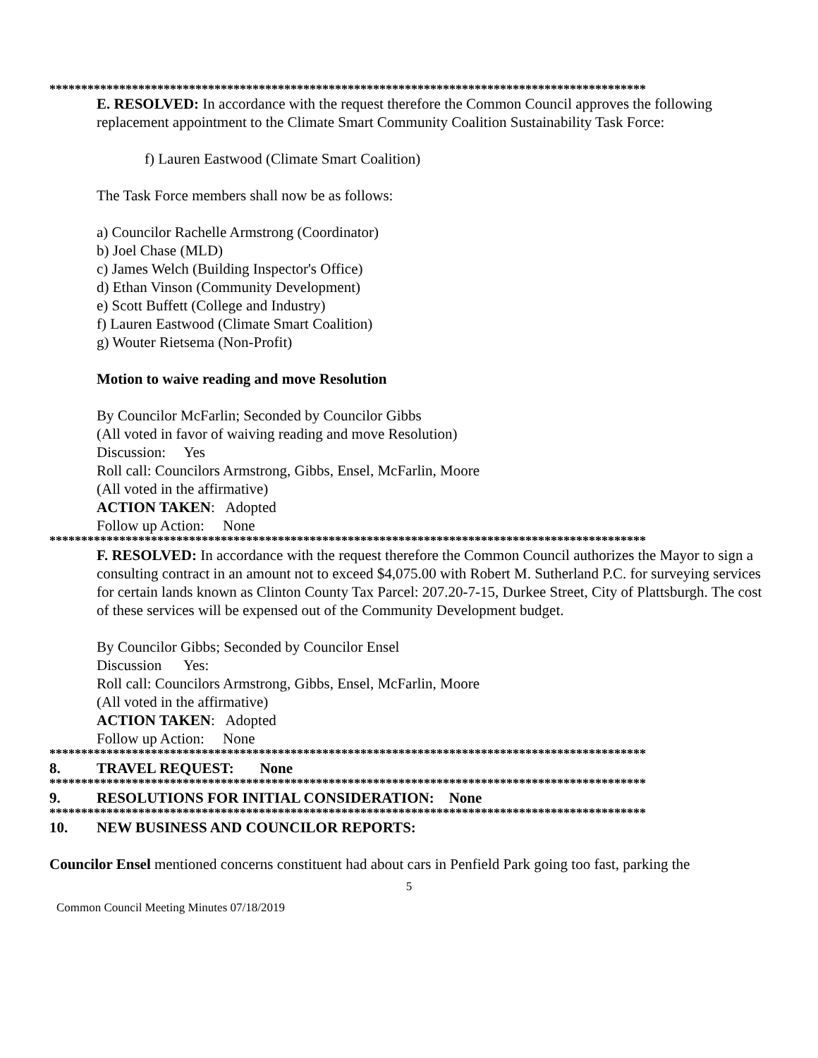**********************************************************************************************
E. RESOLVED: In accordance with the request therefore the Common Council approves the following replacement appointment to the Climate Smart Community Coalition Sustainability Task Force:
f) Lauren Eastwood (Climate Smart Coalition)
The Task Force members shall now be as follows:
a) Councilor Rachelle Armstrong (Coordinator)
b) Joel Chase (MLD)
c) James Welch (Building Inspector's Office)
d) Ethan Vinson (Community Development)
e) Scott Buffett (College and Industry)
f) Lauren Eastwood (Climate Smart Coalition)
g) Wouter Rietsema (Non-Profit)
Motion to waive reading and move Resolution
By Councilor McFarlin; Seconded by Councilor Gibbs
(All voted in favor of waiving reading and move Resolution)
Discussion: Yes
Roll call: Councilors Armstrong, Gibbs, Ensel, McFarlin, Moore
(All voted in the affirmative)
ACTION TAKEN: Adopted
Follow up Action: None
**********************************************************************************************
F. RESOLVED: In accordance with the request therefore the Common Council authorizes the Mayor to sign a consulting contract in an amount not to exceed $4,075.00 with Robert M. Sutherland P.C. for surveying services for certain lands known as Clinton County Tax Parcel: 207.20-7-15, Durkee Street, City of Plattsburgh. The cost of these services will be expensed out of the Community Development budget.
By Councilor Gibbs; Seconded by Councilor Ensel
Discussion Yes:
Roll call: Councilors Armstrong, Gibbs, Ensel, McFarlin, Moore
(All voted in the affirmative)
ACTION TAKEN: Adopted
Follow up Action: None
**********************************************************************************************
8. TRAVEL REQUEST: None
**********************************************************************************************
9. RESOLUTIONS FOR INITIAL CONSIDERATION: None
**********************************************************************************************
10. NEW BUSINESS AND COUNCILOR REPORTS:
Councilor Ensel mentioned concerns constituent had about cars in Penfield Park going too fast, parking the
5
Common Council Meeting Minutes 07/18/2019